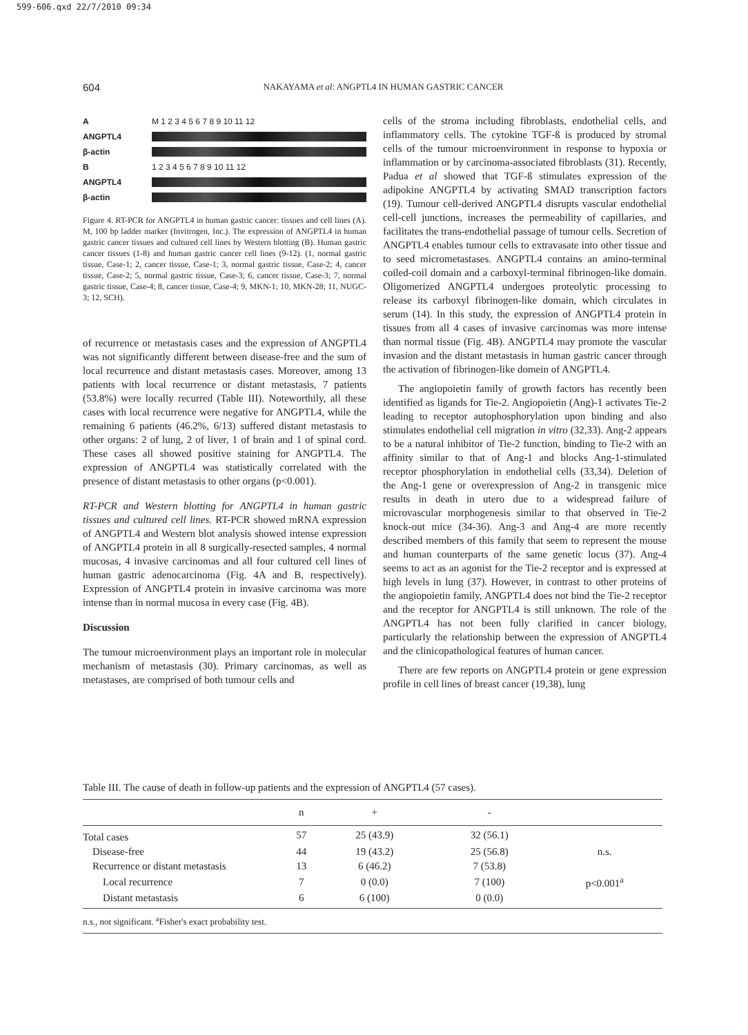599-606.qxd 22/7/2010 09:34
604
NAKAYAMA et al: ANGPTL4 IN HUMAN GASTRIC CANCER
A M 1 2 3 4 5 6 7 8 9 10 11 12
ANGPTL4
β-actin
B 1 2 3 4 5 6 7 8 9 10 11 12
ANGPTL4
β-actin
Figure 4. RT-PCR for ANGPTL4 in human gastric cancer: tissues and cell lines (A). M, 100 bp ladder marker (Invitrogen, Inc.). The expression of ANGPTL4 in human gastric cancer tissues and cultured cell lines by Western blotting (B). Human gastric cancer tissues (1-8) and human gastric cancer cell lines (9-12). (1, normal gastric tissue, Case-1; 2, cancer tissue, Case-1; 3, normal gastric tissue, Case-2; 4, cancer tissue, Case-2; 5, normal gastric tissue, Case-3; 6, cancer tissue, Case-3; 7, normal gastric tissue, Case-4; 8, cancer tissue, Case-4; 9, MKN-1; 10, MKN-28; 11, NUGC-3; 12, SCH).
of recurrence or metastasis cases and the expression of ANGPTL4 was not significantly different between disease-free and the sum of local recurrence and distant metastasis cases. Moreover, among 13 patients with local recurrence or distant metastasis, 7 patients (53.8%) were locally recurred (Table III). Noteworthily, all these cases with local recurrence were negative for ANGPTL4, while the remaining 6 patients (46.2%, 6/13) suffered distant metastasis to other organs: 2 of lung, 2 of liver, 1 of brain and 1 of spinal cord. These cases all showed positive staining for ANGPTL4. The expression of ANGPTL4 was statistically correlated with the presence of distant metastasis to other organs (p<0.001).
RT-PCR and Western blotting for ANGPTL4 in human gastric tissues and cultured cell lines. RT-PCR showed mRNA expression of ANGPTL4 and Western blot analysis showed intense expression of ANGPTL4 protein in all 8 surgically-resected samples, 4 normal mucosas, 4 invasive carcinomas and all four cultured cell lines of human gastric adenocarcinoma (Fig. 4A and B, respectively). Expression of ANGPTL4 protein in invasive carcinoma was more intense than in normal mucosa in every case (Fig. 4B).
Discussion
The tumour microenvironment plays an important role in molecular mechanism of metastasis (30). Primary carcinomas, as well as metastases, are comprised of both tumour cells and
cells of the stroma including fibroblasts, endothelial cells, and inflammatory cells. The cytokine TGF-ß is produced by stromal cells of the tumour microenvironment in response to hypoxia or inflammation or by carcinoma-associated fibroblasts (31). Recently, Padua et al showed that TGF-ß stimulates expression of the adipokine ANGPTL4 by activating SMAD transcription factors (19). Tumour cell-derived ANGPTL4 disrupts vascular endothelial cell-cell junctions, increases the permeability of capillaries, and facilitates the trans-endothelial passage of tumour cells. Secretion of ANGPTL4 enables tumour cells to extravasate into other tissue and to seed micrometastases. ANGPTL4 contains an amino-terminal coiled-coil domain and a carboxyl-terminal fibrinogen-like domain. Oligomerized ANGPTL4 undergoes proteolytic processing to release its carboxyl fibrinogen-like domain, which circulates in serum (14). In this study, the expression of ANGPTL4 protein in tissues from all 4 cases of invasive carcinomas was more intense than normal tissue (Fig. 4B). ANGPTL4 may promote the vascular invasion and the distant metastasis in human gastric cancer through the activation of fibrinogen-like domein of ANGPTL4.
The angiopoietin family of growth factors has recently been identified as ligands for Tie-2. Angiopoietin (Ang)-1 activates Tie-2 leading to receptor autophosphorylation upon binding and also stimulates endothelial cell migration in vitro (32,33). Ang-2 appears to be a natural inhibitor of Tie-2 function, binding to Tie-2 with an affinity similar to that of Ang-1 and blocks Ang-1-stimulated receptor phosphorylation in endothelial cells (33,34). Deletion of the Ang-1 gene or overexpression of Ang-2 in transgenic mice results in death in utero due to a widespread failure of microvascular morphogenesis similar to that observed in Tie-2 knock-out mice (34-36). Ang-3 and Ang-4 are more recently described members of this family that seem to represent the mouse and human counterparts of the same genetic locus (37). Ang-4 seems to act as an agonist for the Tie-2 receptor and is expressed at high levels in lung (37). However, in contrast to other proteins of the angiopoietin family, ANGPTL4 does not bind the Tie-2 receptor and the receptor for ANGPTL4 is still unknown. The role of the ANGPTL4 has not been fully clarified in cancer biology, particularly the relationship between the expression of ANGPTL4 and the clinicopathological features of human cancer.
There are few reports on ANGPTL4 protein or gene expression profile in cell lines of breast cancer (19,38), lung
Table III. The cause of death in follow-up patients and the expression of ANGPTL4 (57 cases).
| | n | + | - | |
| --- | --- | --- | --- | --- |
| Total cases | 57 | 25 (43.9) | 32 (56.1) | |
| Disease-free | 44 | 19 (43.2) | 25 (56.8) | n.s. |
| Recurrence or distant metastasis | 13 | 6 (46.2) | 7 (53.8) | |
| Local recurrence | 7 | 0 (0.0) | 7 (100) | p<0.001<sup>a</sup> |
| Distant metastasis | 6 | 6 (100) | 0 (0.0) | |
n.s., not significant. <sup>a</sup>Fisher's exact probability test.